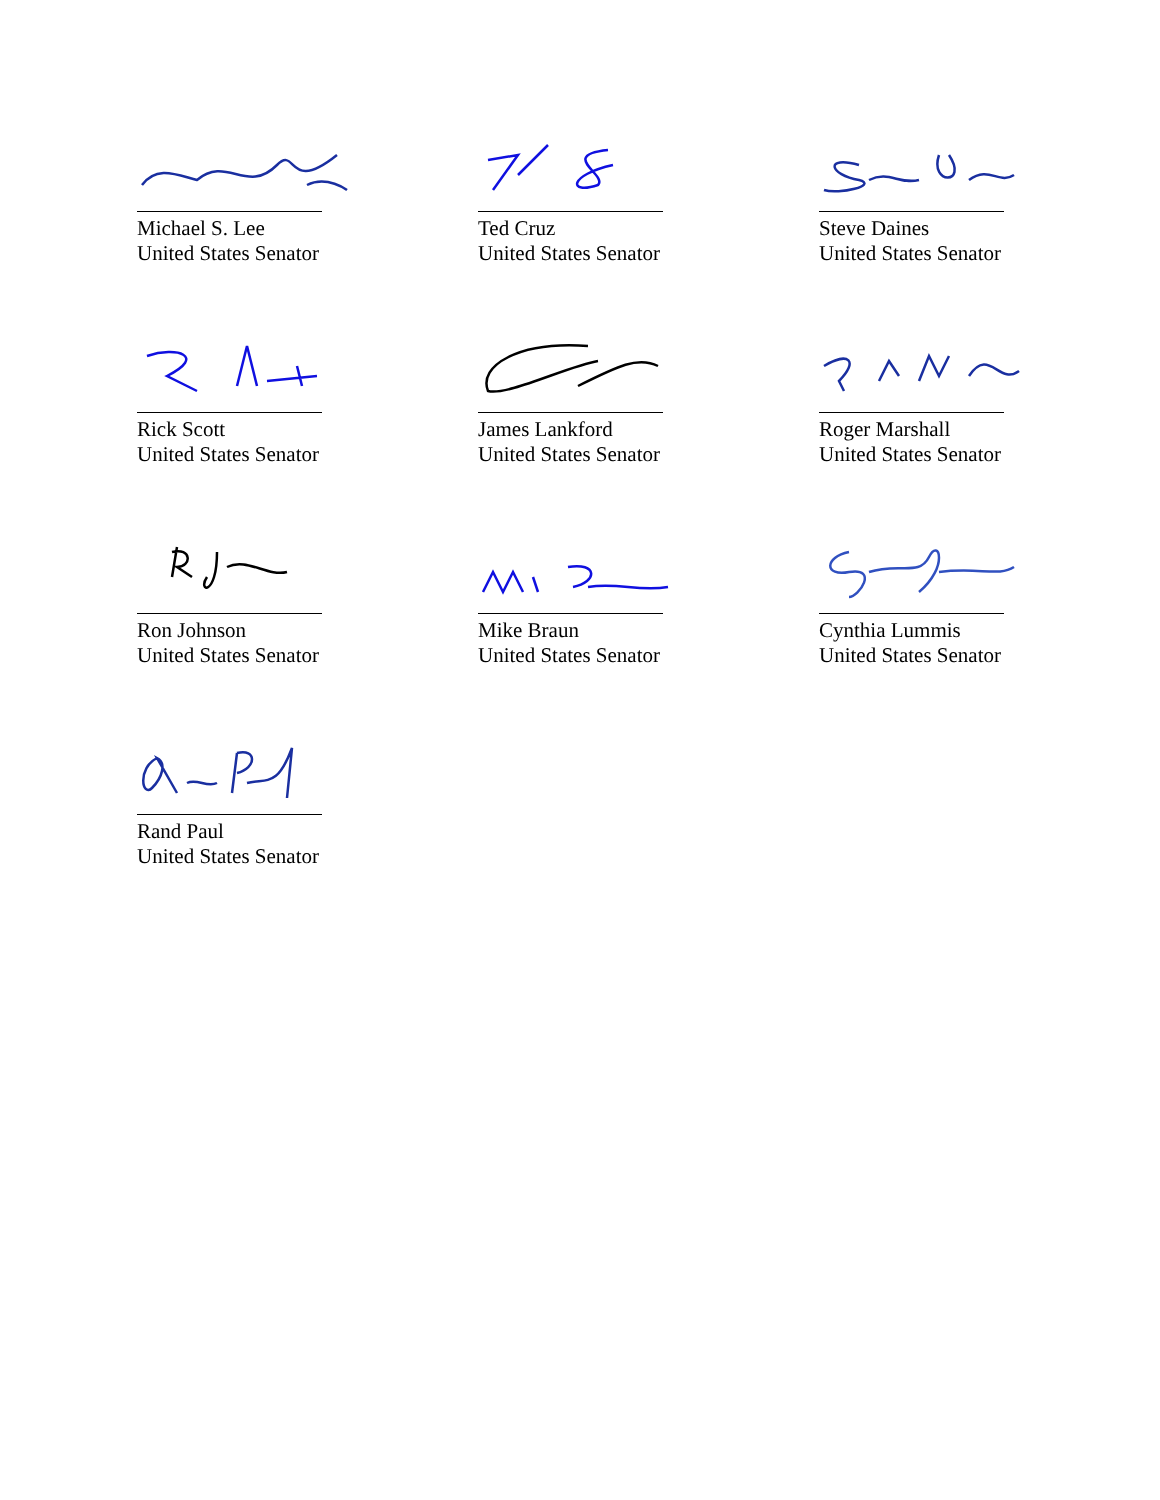Michael S. Lee
United States Senator
Ted Cruz
United States Senator
Steve Daines
United States Senator
Rick Scott
United States Senator
James Lankford
United States Senator
Roger Marshall
United States Senator
Ron Johnson
United States Senator
Mike Braun
United States Senator
Cynthia Lummis
United States Senator
Rand Paul
United States Senator